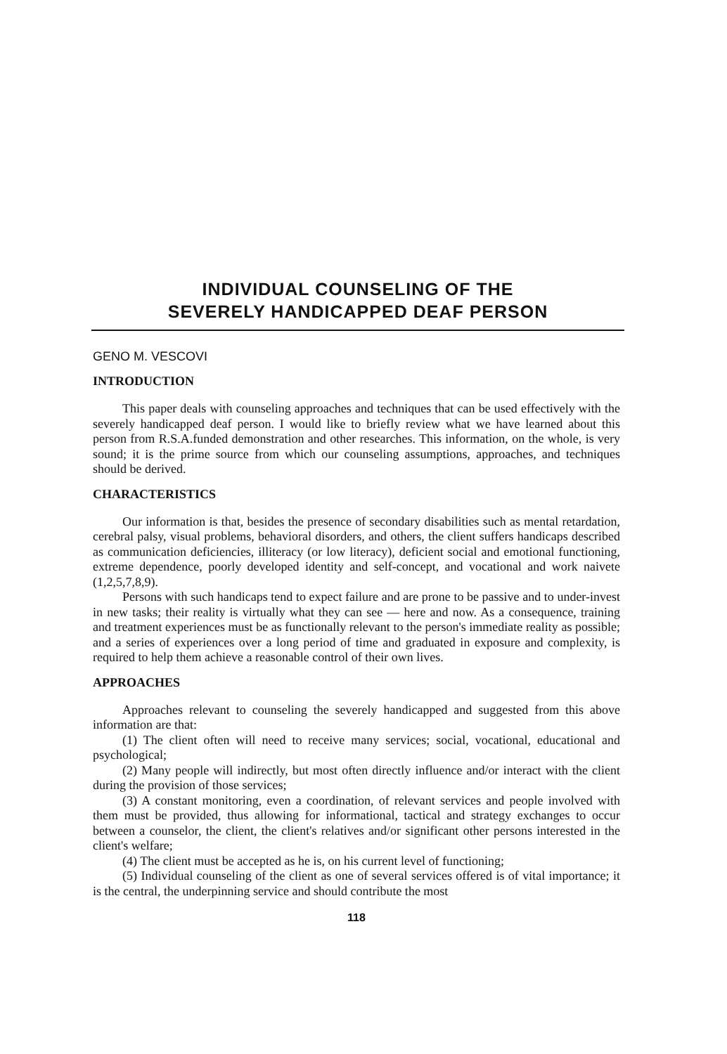INDIVIDUAL COUNSELING OF THE
SEVERELY HANDICAPPED DEAF PERSON
GENO M. VESCOVI
INTRODUCTION
This paper deals with counseling approaches and techniques that can be used effectively with the severely handicapped deaf person. I would like to briefly review what we have learned about this person from R.S.A.funded demonstration and other researches. This information, on the whole, is very sound; it is the prime source from which our counseling assumptions, approaches, and techniques should be derived.
CHARACTERISTICS
Our information is that, besides the presence of secondary disabilities such as mental retardation, cerebral palsy, visual problems, behavioral disorders, and others, the client suffers handicaps described as communication deficiencies, illiteracy (or low literacy), deficient social and emotional functioning, extreme dependence, poorly developed identity and self-concept, and vocational and work naivete (1,2,5,7,8,9).
Persons with such handicaps tend to expect failure and are prone to be passive and to under-invest in new tasks; their reality is virtually what they can see — here and now. As a consequence, training and treatment experiences must be as functionally relevant to the person's immediate reality as possible; and a series of experiences over a long period of time and graduated in exposure and complexity, is required to help them achieve a reasonable control of their own lives.
APPROACHES
Approaches relevant to counseling the severely handicapped and suggested from this above information are that:
(1) The client often will need to receive many services; social, vocational, educational and psychological;
(2) Many people will indirectly, but most often directly influence and/or interact with the client during the provision of those services;
(3) A constant monitoring, even a coordination, of relevant services and people involved with them must be provided, thus allowing for informational, tactical and strategy exchanges to occur between a counselor, the client, the client's relatives and/or significant other persons interested in the client's welfare;
(4) The client must be accepted as he is, on his current level of functioning;
(5) Individual counseling of the client as one of several services offered is of vital importance; it is the central, the underpinning service and should contribute the most
118